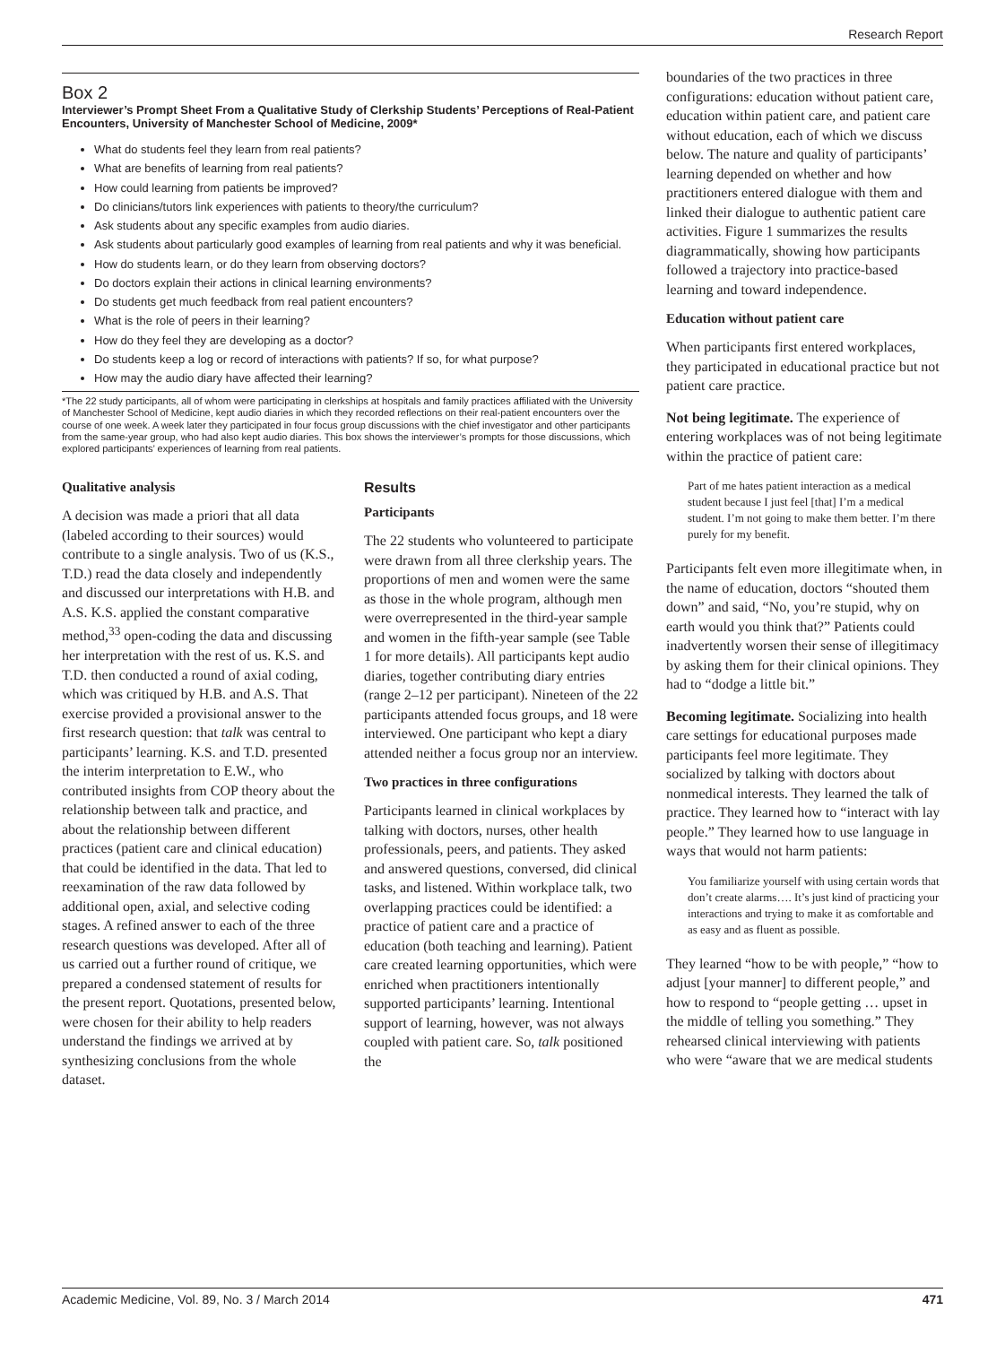Research Report
Box 2
Interviewer’s Prompt Sheet From a Qualitative Study of Clerkship Students’ Perceptions of Real-Patient Encounters, University of Manchester School of Medicine, 2009*
What do students feel they learn from real patients?
What are benefits of learning from real patients?
How could learning from patients be improved?
Do clinicians/tutors link experiences with patients to theory/the curriculum?
Ask students about any specific examples from audio diaries.
Ask students about particularly good examples of learning from real patients and why it was beneficial.
How do students learn, or do they learn from observing doctors?
Do doctors explain their actions in clinical learning environments?
Do students get much feedback from real patient encounters?
What is the role of peers in their learning?
How do they feel they are developing as a doctor?
Do students keep a log or record of interactions with patients? If so, for what purpose?
How may the audio diary have affected their learning?
*The 22 study participants, all of whom were participating in clerkships at hospitals and family practices affiliated with the University of Manchester School of Medicine, kept audio diaries in which they recorded reflections on their real-patient encounters over the course of one week. A week later they participated in four focus group discussions with the chief investigator and other participants from the same-year group, who had also kept audio diaries. This box shows the interviewer’s prompts for those discussions, which explored participants’ experiences of learning from real patients.
Qualitative analysis
A decision was made a priori that all data (labeled according to their sources) would contribute to a single analysis. Two of us (K.S., T.D.) read the data closely and independently and discussed our interpretations with H.B. and A.S. K.S. applied the constant comparative method,<sup>33</sup> open-coding the data and discussing her interpretation with the rest of us. K.S. and T.D. then conducted a round of axial coding, which was critiqued by H.B. and A.S. That exercise provided a provisional answer to the first research question: that talk was central to participants’ learning. K.S. and T.D. presented the interim interpretation to E.W., who contributed insights from COP theory about the relationship between talk and practice, and about the relationship between different practices (patient care and clinical education) that could be identified in the data. That led to reexamination of the raw data followed by additional open, axial, and selective coding stages. A refined answer to each of the three research questions was developed. After all of us carried out a further round of critique, we prepared a condensed statement of results for the present report. Quotations, presented below, were chosen for their ability to help readers understand the findings we arrived at by synthesizing conclusions from the whole dataset.
Results
Participants
The 22 students who volunteered to participate were drawn from all three clerkship years. The proportions of men and women were the same as those in the whole program, although men were overrepresented in the third-year sample and women in the fifth-year sample (see Table 1 for more details). All participants kept audio diaries, together contributing diary entries (range 2–12 per participant). Nineteen of the 22 participants attended focus groups, and 18 were interviewed. One participant who kept a diary attended neither a focus group nor an interview.
Two practices in three configurations
Participants learned in clinical workplaces by talking with doctors, nurses, other health professionals, peers, and patients. They asked and answered questions, conversed, did clinical tasks, and listened. Within workplace talk, two overlapping practices could be identified: a practice of patient care and a practice of education (both teaching and learning). Patient care created learning opportunities, which were enriched when practitioners intentionally supported participants’ learning. Intentional support of learning, however, was not always coupled with patient care. So, talk positioned the
boundaries of the two practices in three configurations: education without patient care, education within patient care, and patient care without education, each of which we discuss below. The nature and quality of participants’ learning depended on whether and how practitioners entered dialogue with them and linked their dialogue to authentic patient care activities. Figure 1 summarizes the results diagrammatically, showing how participants followed a trajectory into practice-based learning and toward independence.
Education without patient care
When participants first entered workplaces, they participated in educational practice but not patient care practice.
Not being legitimate. The experience of entering workplaces was of not being legitimate within the practice of patient care:
Part of me hates patient interaction as a medical student because I just feel [that] I’m a medical student. I’m not going to make them better. I’m there purely for my benefit.
Participants felt even more illegitimate when, in the name of education, doctors “shouted them down” and said, “No, you’re stupid, why on earth would you think that?” Patients could inadvertently worsen their sense of illegitimacy by asking them for their clinical opinions. They had to “dodge a little bit.”
Becoming legitimate. Socializing into health care settings for educational purposes made participants feel more legitimate. They socialized by talking with doctors about nonmedical interests. They learned the talk of practice. They learned how to “interact with lay people.” They learned how to use language in ways that would not harm patients:
You familiarize yourself with using certain words that don’t create alarms…. It’s just kind of practicing your interactions and trying to make it as comfortable and as easy and as fluent as possible.
They learned “how to be with people,” “how to adjust [your manner] to different people,” and how to respond to “people getting … upset in the middle of telling you something.” They rehearsed clinical interviewing with patients who were “aware that we are medical students
Academic Medicine, Vol. 89, No. 3 / March 2014 471